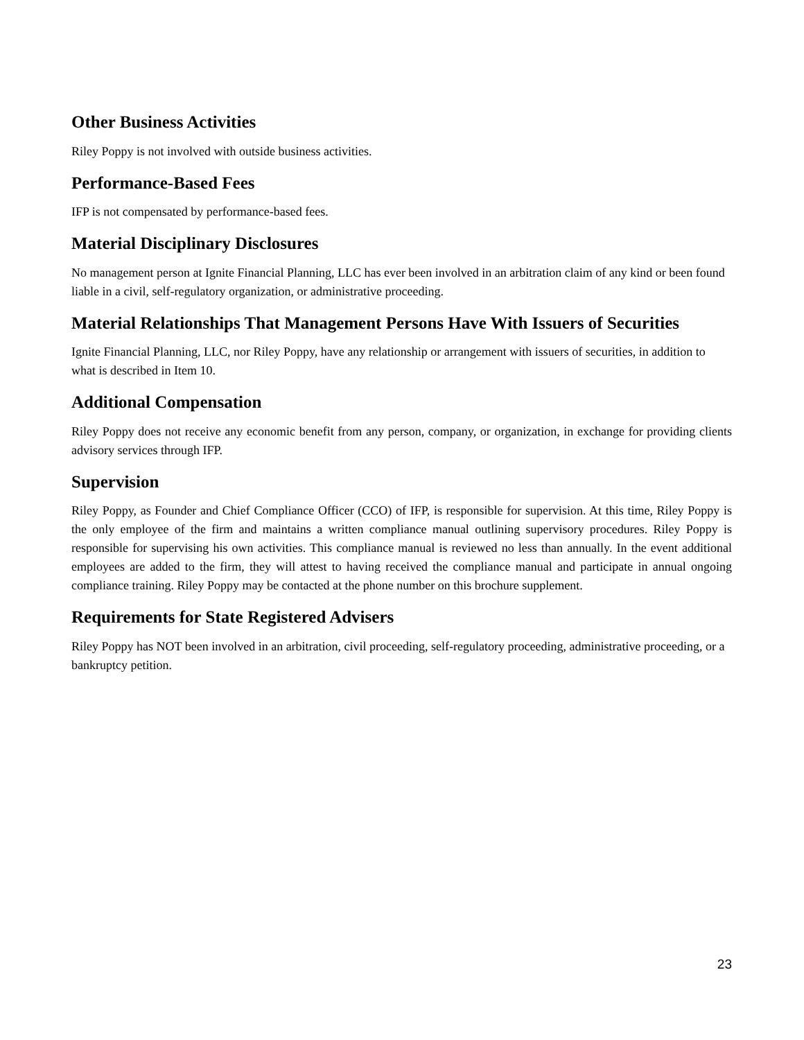Other Business Activities
Riley Poppy is not involved with outside business activities.
Performance-Based Fees
IFP is not compensated by performance-based fees.
Material Disciplinary Disclosures
No management person at Ignite Financial Planning, LLC has ever been involved in an arbitration claim of any kind or been found liable in a civil, self-regulatory organization, or administrative proceeding.
Material Relationships That Management Persons Have With Issuers of Securities
Ignite Financial Planning, LLC, nor Riley Poppy, have any relationship or arrangement with issuers of securities, in addition to what is described in Item 10.
Additional Compensation
Riley Poppy does not receive any economic benefit from any person, company, or organization, in exchange for providing clients advisory services through IFP.
Supervision
Riley Poppy, as Founder and Chief Compliance Officer (CCO) of IFP, is responsible for supervision. At this time, Riley Poppy is the only employee of the firm and maintains a written compliance manual outlining supervisory procedures. Riley Poppy is responsible for supervising his own activities. This compliance manual is reviewed no less than annually. In the event additional employees are added to the firm, they will attest to having received the compliance manual and participate in annual ongoing compliance training. Riley Poppy may be contacted at the phone number on this brochure supplement.
Requirements for State Registered Advisers
Riley Poppy has NOT been involved in an arbitration, civil proceeding, self-regulatory proceeding, administrative proceeding, or a bankruptcy petition.
23